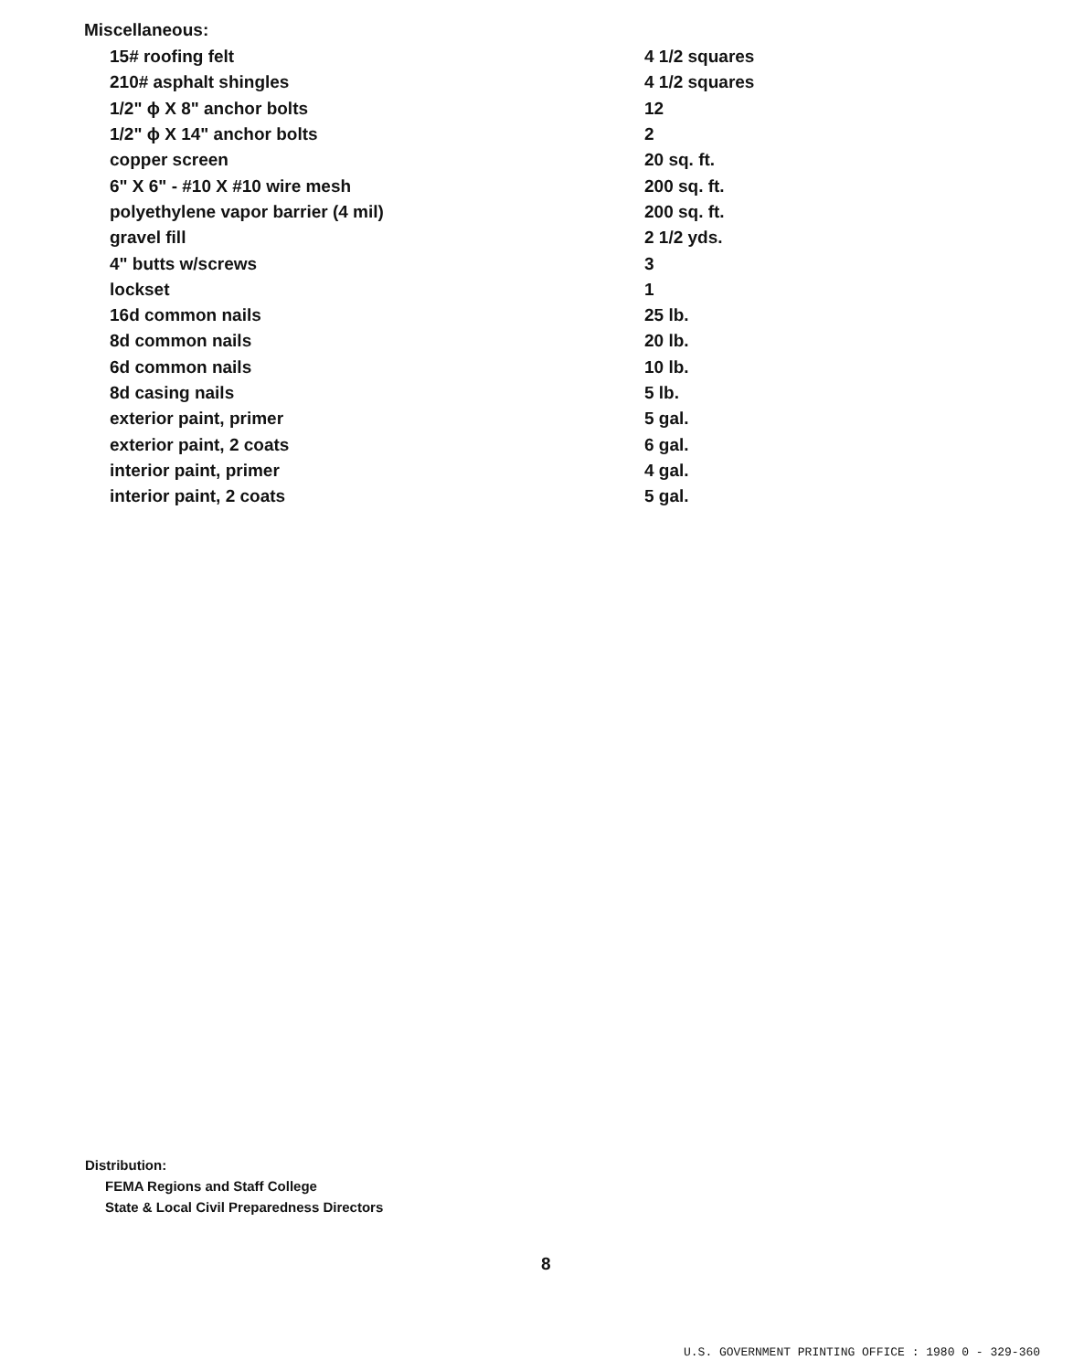Miscellaneous:
| 15# roofing felt | 4 1/2 squares |
| 210# asphalt shingles | 4 1/2 squares |
| 1/2" ϕ X 8" anchor bolts | 12 |
| 1/2" ϕ X 14" anchor bolts | 2 |
| copper screen | 20 sq. ft. |
| 6" X 6" - #10 X #10 wire mesh | 200 sq. ft. |
| polyethylene vapor barrier (4 mil) | 200 sq. ft. |
| gravel fill | 2 1/2 yds. |
| 4" butts w/screws | 3 |
| lockset | 1 |
| 16d common nails | 25 lb. |
| 8d common nails | 20 lb. |
| 6d common nails | 10 lb. |
| 8d casing nails | 5 lb. |
| exterior paint, primer | 5 gal. |
| exterior paint, 2 coats | 6 gal. |
| interior paint, primer | 4 gal. |
| interior paint, 2 coats | 5 gal. |
Distribution:
FEMA Regions and Staff College
State & Local Civil Preparedness Directors
8
U.S. GOVERNMENT PRINTING OFFICE : 1980 0 - 329-360